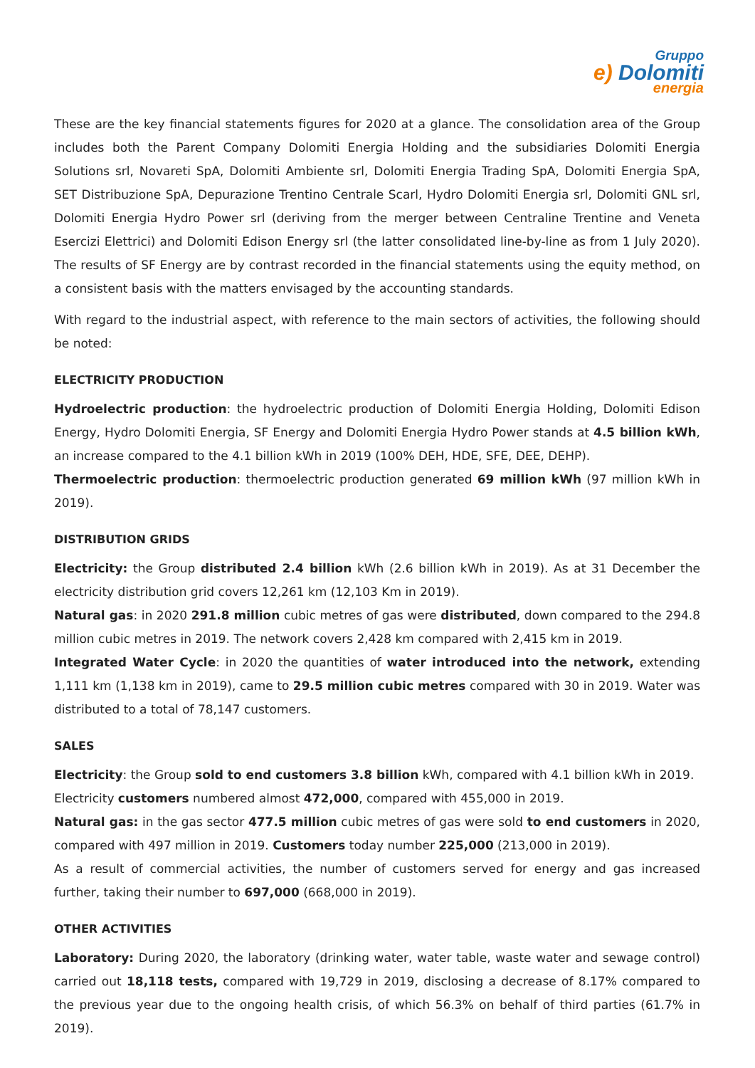Gruppo
e) Dolomiti
energia
These are the key financial statements figures for 2020 at a glance. The consolidation area of the Group includes both the Parent Company Dolomiti Energia Holding and the subsidiaries Dolomiti Energia Solutions srl, Novareti SpA, Dolomiti Ambiente srl, Dolomiti Energia Trading SpA, Dolomiti Energia SpA, SET Distribuzione SpA, Depurazione Trentino Centrale Scarl, Hydro Dolomiti Energia srl, Dolomiti GNL srl, Dolomiti Energia Hydro Power srl (deriving from the merger between Centraline Trentine and Veneta Esercizi Elettrici) and Dolomiti Edison Energy srl (the latter consolidated line-by-line as from 1 July 2020). The results of SF Energy are by contrast recorded in the financial statements using the equity method, on a consistent basis with the matters envisaged by the accounting standards.
With regard to the industrial aspect, with reference to the main sectors of activities, the following should be noted:
ELECTRICITY PRODUCTION
Hydroelectric production: the hydroelectric production of Dolomiti Energia Holding, Dolomiti Edison Energy, Hydro Dolomiti Energia, SF Energy and Dolomiti Energia Hydro Power stands at 4.5 billion kWh, an increase compared to the 4.1 billion kWh in 2019 (100% DEH, HDE, SFE, DEE, DEHP).
Thermoelectric production: thermoelectric production generated 69 million kWh (97 million kWh in 2019).
DISTRIBUTION GRIDS
Electricity: the Group distributed 2.4 billion kWh (2.6 billion kWh in 2019). As at 31 December the electricity distribution grid covers 12,261 km (12,103 Km in 2019).
Natural gas: in 2020 291.8 million cubic metres of gas were distributed, down compared to the 294.8 million cubic metres in 2019. The network covers 2,428 km compared with 2,415 km in 2019.
Integrated Water Cycle: in 2020 the quantities of water introduced into the network, extending 1,111 km (1,138 km in 2019), came to 29.5 million cubic metres compared with 30 in 2019. Water was distributed to a total of 78,147 customers.
SALES
Electricity: the Group sold to end customers 3.8 billion kWh, compared with 4.1 billion kWh in 2019.
Electricity customers numbered almost 472,000, compared with 455,000 in 2019.
Natural gas: in the gas sector 477.5 million cubic metres of gas were sold to end customers in 2020, compared with 497 million in 2019. Customers today number 225,000 (213,000 in 2019).
As a result of commercial activities, the number of customers served for energy and gas increased further, taking their number to 697,000 (668,000 in 2019).
OTHER ACTIVITIES
Laboratory: During 2020, the laboratory (drinking water, water table, waste water and sewage control) carried out 18,118 tests, compared with 19,729 in 2019, disclosing a decrease of 8.17% compared to the previous year due to the ongoing health crisis, of which 56.3% on behalf of third parties (61.7% in 2019).